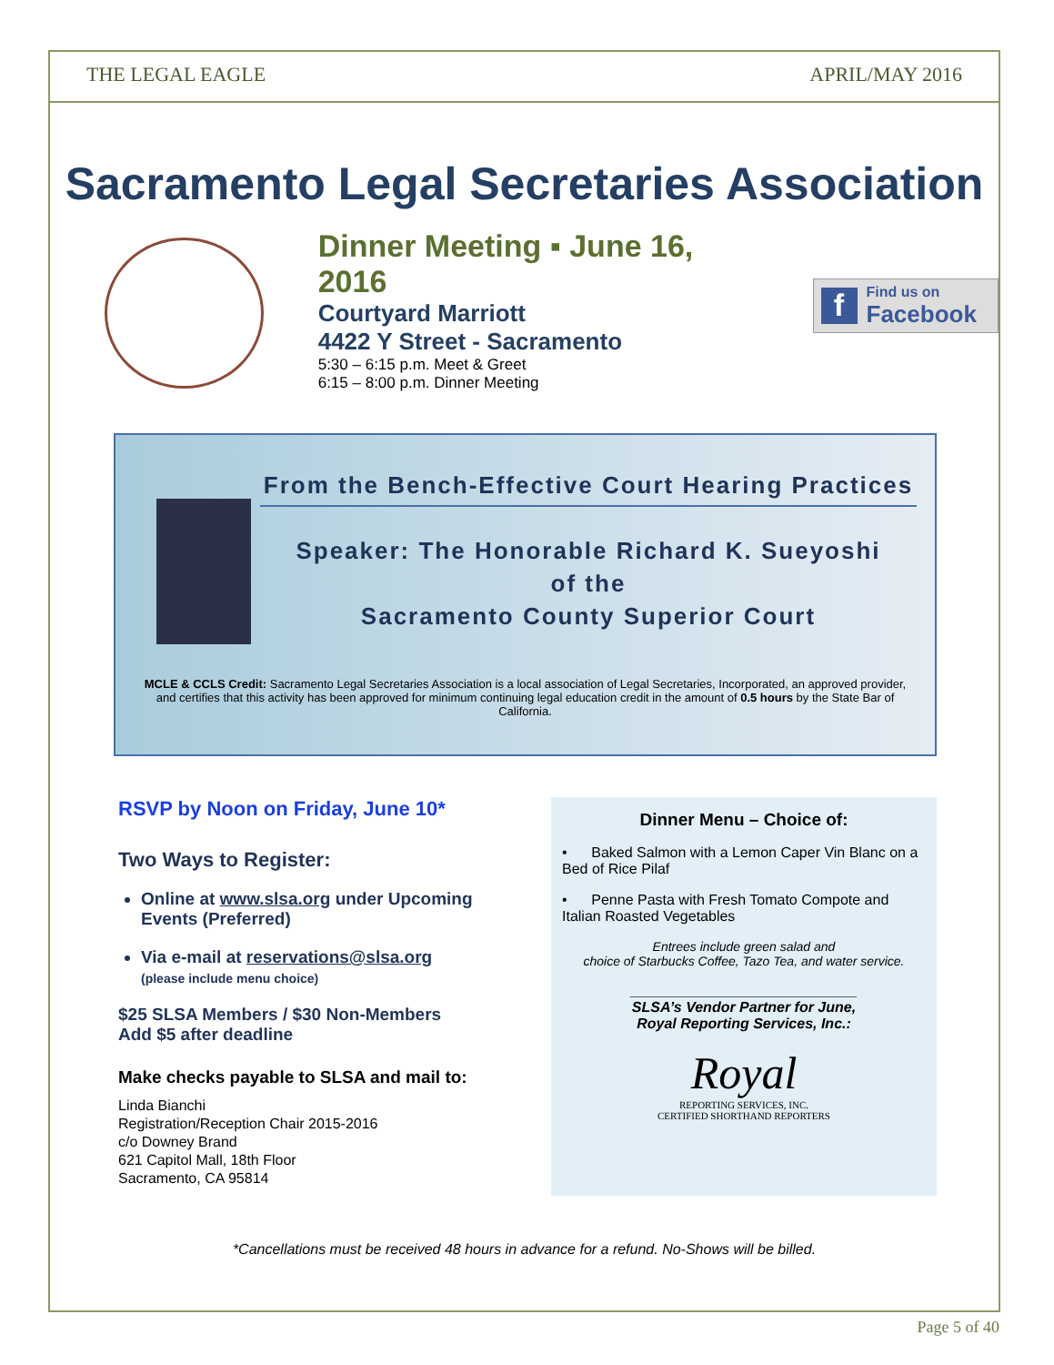THE LEGAL EAGLE APRIL/MAY 2016
Sacramento Legal Secretaries Association
Dinner Meeting ▪ June 16, 2016
Courtyard Marriott
4422 Y Street - Sacramento
5:30 – 6:15 p.m. Meet & Greet
6:15 – 8:00 p.m. Dinner Meeting
f
Find us on
Facebook
From the Bench-Effective Court Hearing Practices
Speaker: The Honorable Richard K. Sueyoshi
of the
Sacramento County Superior Court
MCLE & CCLS Credit: Sacramento Legal Secretaries Association is a local association of Legal Secretaries, Incorporated, an approved provider, and certifies that this activity has been approved for minimum continuing legal education credit in the amount of 0.5 hours by the State Bar of California.
RSVP by Noon on Friday, June 10*
Two Ways to Register:
Online at www.slsa.org under Upcoming Events (Preferred)
Via e-mail at reservations@slsa.org
(please include menu choice)
$25 SLSA Members / $30 Non-Members
Add $5 after deadline
Make checks payable to SLSA and mail to:
Linda Bianchi
Registration/Reception Chair 2015-2016
c/o Downey Brand
621 Capitol Mall, 18th Floor
Sacramento, CA 95814
Dinner Menu – Choice of:
• Baked Salmon with a Lemon Caper Vin Blanc on a Bed of Rice Pilaf
• Penne Pasta with Fresh Tomato Compote and Italian Roasted Vegetables
Entrees include green salad and
choice of Starbucks Coffee, Tazo Tea, and water service.
____________________________
SLSA’s Vendor Partner for June,
Royal Reporting Services, Inc.:
Royal
REPORTING SERVICES, INC.
CERTIFIED SHORTHAND REPORTERS
*Cancellations must be received 48 hours in advance for a refund. No-Shows will be billed.
Page 5 of 40